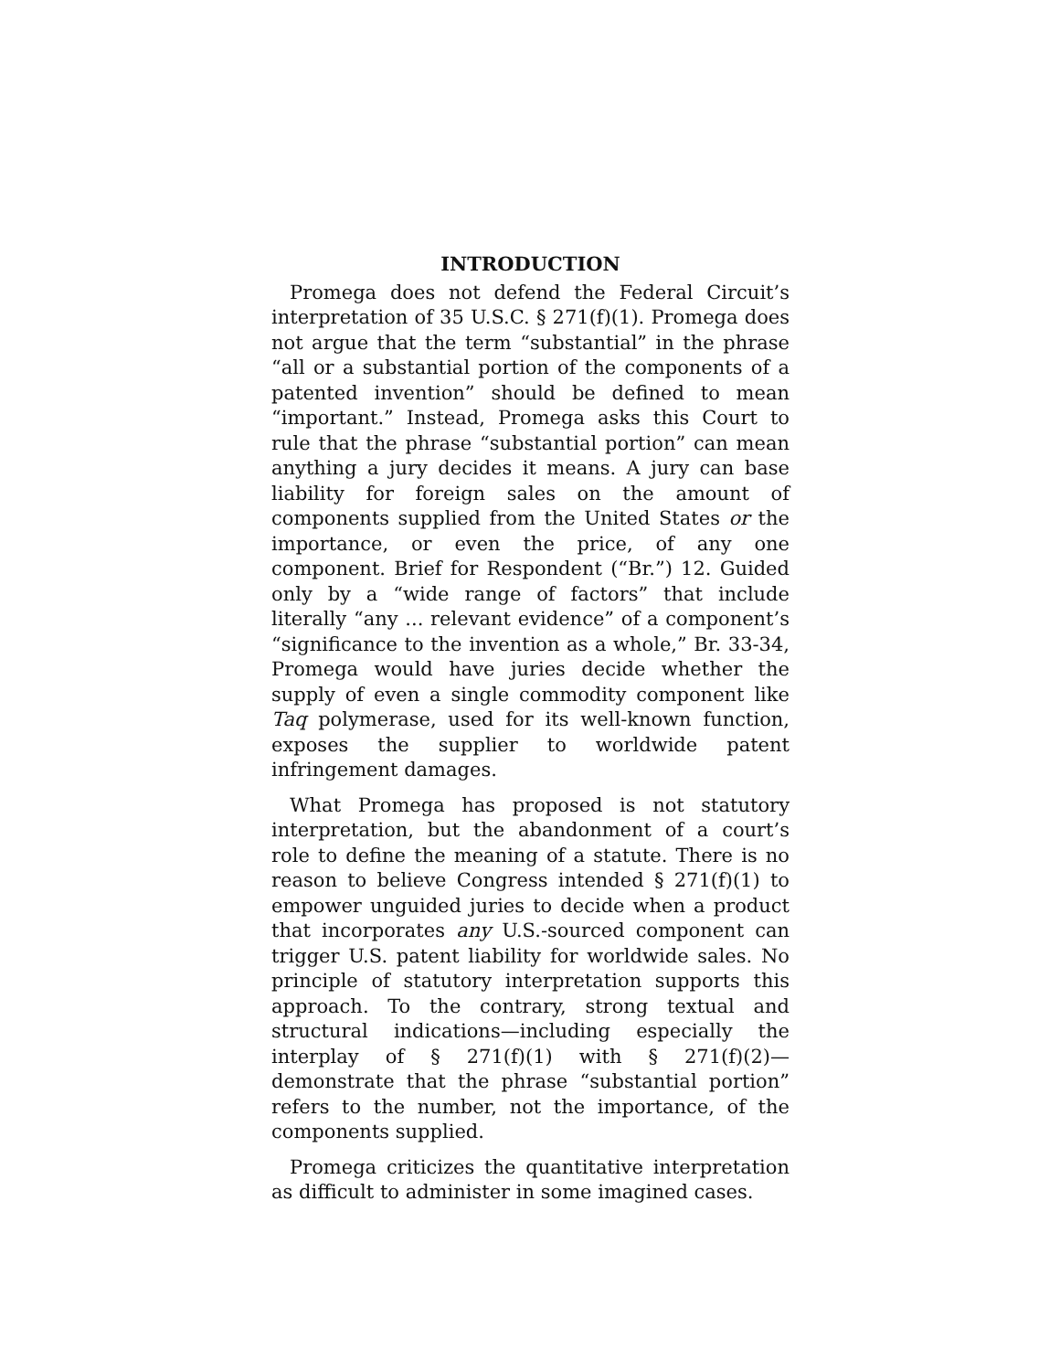INTRODUCTION
Promega does not defend the Federal Circuit’s interpretation of 35 U.S.C. § 271(f)(1). Promega does not argue that the term “substantial” in the phrase “all or a substantial portion of the components of a patented invention” should be defined to mean “important.” Instead, Promega asks this Court to rule that the phrase “substantial portion” can mean anything a jury decides it means. A jury can base liability for foreign sales on the amount of components supplied from the United States or the importance, or even the price, of any one component. Brief for Respondent (“Br.”) 12. Guided only by a “wide range of factors” that include literally “any ... relevant evidence” of a component’s “significance to the invention as a whole,” Br. 33-34, Promega would have juries decide whether the supply of even a single commodity component like Taq polymerase, used for its well-known function, exposes the supplier to worldwide patent infringement damages.
What Promega has proposed is not statutory interpretation, but the abandonment of a court’s role to define the meaning of a statute. There is no reason to believe Congress intended § 271(f)(1) to empower unguided juries to decide when a product that incorporates any U.S.-sourced component can trigger U.S. patent liability for worldwide sales. No principle of statutory interpretation supports this approach. To the contrary, strong textual and structural indications—including especially the interplay of § 271(f)(1) with § 271(f)(2)—demonstrate that the phrase “substantial portion” refers to the number, not the importance, of the components supplied.
Promega criticizes the quantitative interpretation as difficult to administer in some imagined cases.